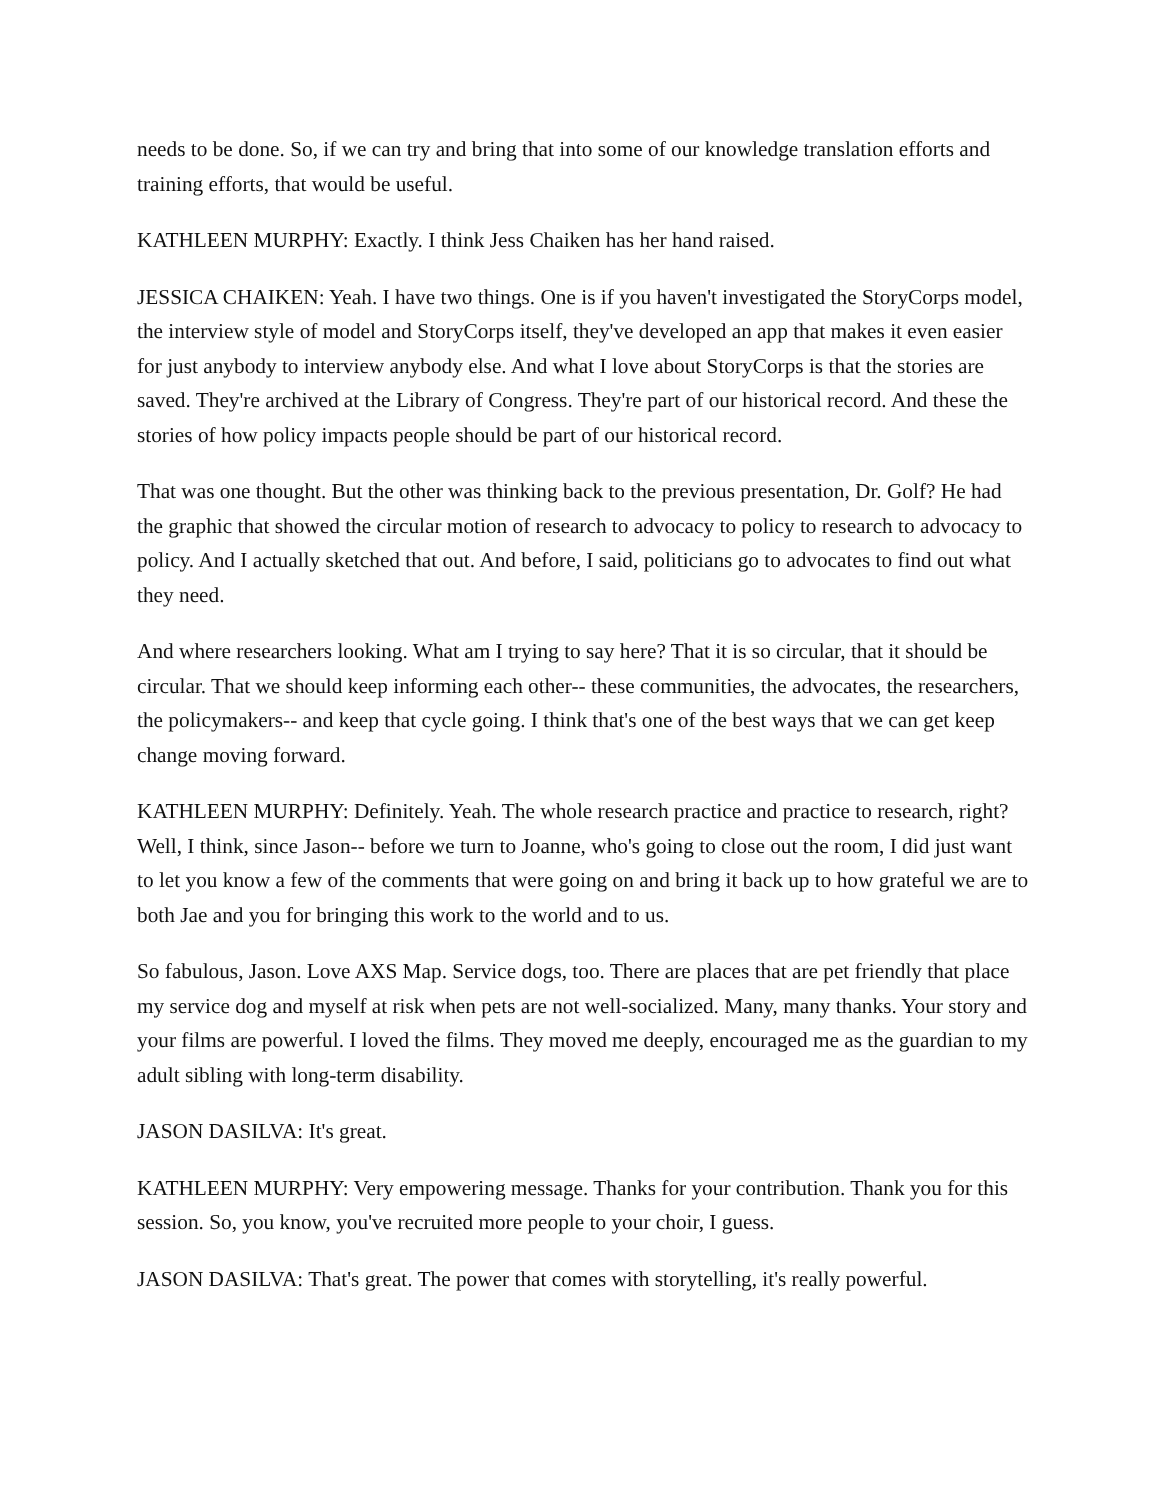needs to be done. So, if we can try and bring that into some of our knowledge translation efforts and training efforts, that would be useful.
KATHLEEN MURPHY: Exactly. I think Jess Chaiken has her hand raised.
JESSICA CHAIKEN: Yeah. I have two things. One is if you haven't investigated the StoryCorps model, the interview style of model and StoryCorps itself, they've developed an app that makes it even easier for just anybody to interview anybody else. And what I love about StoryCorps is that the stories are saved. They're archived at the Library of Congress. They're part of our historical record. And these the stories of how policy impacts people should be part of our historical record.
That was one thought. But the other was thinking back to the previous presentation, Dr. Golf? He had the graphic that showed the circular motion of research to advocacy to policy to research to advocacy to policy. And I actually sketched that out. And before, I said, politicians go to advocates to find out what they need.
And where researchers looking. What am I trying to say here? That it is so circular, that it should be circular. That we should keep informing each other-- these communities, the advocates, the researchers, the policymakers-- and keep that cycle going. I think that's one of the best ways that we can get keep change moving forward.
KATHLEEN MURPHY: Definitely. Yeah. The whole research practice and practice to research, right? Well, I think, since Jason-- before we turn to Joanne, who's going to close out the room, I did just want to let you know a few of the comments that were going on and bring it back up to how grateful we are to both Jae and you for bringing this work to the world and to us.
So fabulous, Jason. Love AXS Map. Service dogs, too. There are places that are pet friendly that place my service dog and myself at risk when pets are not well-socialized. Many, many thanks. Your story and your films are powerful. I loved the films. They moved me deeply, encouraged me as the guardian to my adult sibling with long-term disability.
JASON DASILVA: It's great.
KATHLEEN MURPHY: Very empowering message. Thanks for your contribution. Thank you for this session. So, you know, you've recruited more people to your choir, I guess.
JASON DASILVA: That's great. The power that comes with storytelling, it's really powerful.